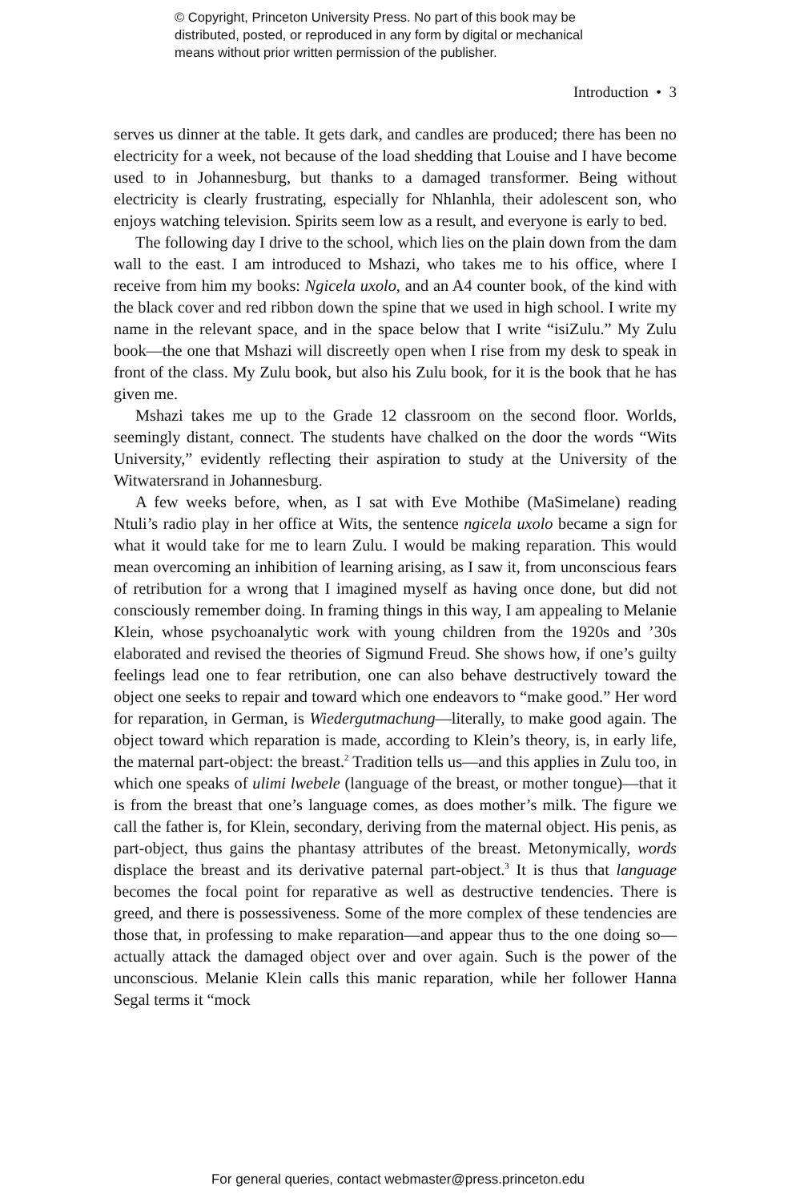© Copyright, Princeton University Press. No part of this book may be
distributed, posted, or reproduced in any form by digital or mechanical
means without prior written permission of the publisher.
Introduction • 3
serves us dinner at the table. It gets dark, and candles are produced; there has been no electricity for a week, not because of the load shedding that Louise and I have become used to in Johannesburg, but thanks to a damaged transformer. Being without electricity is clearly frustrating, especially for Nhlanhla, their adolescent son, who enjoys watching television. Spirits seem low as a result, and everyone is early to bed.
The following day I drive to the school, which lies on the plain down from the dam wall to the east. I am introduced to Mshazi, who takes me to his office, where I receive from him my books: Ngicela uxolo, and an A4 counter book, of the kind with the black cover and red ribbon down the spine that we used in high school. I write my name in the relevant space, and in the space below that I write “isiZulu.” My Zulu book—the one that Mshazi will discreetly open when I rise from my desk to speak in front of the class. My Zulu book, but also his Zulu book, for it is the book that he has given me.
Mshazi takes me up to the Grade 12 classroom on the second floor. Worlds, seemingly distant, connect. The students have chalked on the door the words “Wits University,” evidently reflecting their aspiration to study at the University of the Witwatersrand in Johannesburg.
A few weeks before, when, as I sat with Eve Mothibe (MaSimelane) reading Ntuli’s radio play in her office at Wits, the sentence ngicela uxolo became a sign for what it would take for me to learn Zulu. I would be making reparation. This would mean overcoming an inhibition of learning arising, as I saw it, from unconscious fears of retribution for a wrong that I imagined myself as having once done, but did not consciously remember doing. In framing things in this way, I am appealing to Melanie Klein, whose psychoanalytic work with young children from the 1920s and ’30s elaborated and revised the theories of Sigmund Freud. She shows how, if one’s guilty feelings lead one to fear retribution, one can also behave destructively toward the object one seeks to repair and toward which one endeavors to “make good.” Her word for reparation, in German, is Wiedergutmachung—literally, to make good again. The object toward which reparation is made, according to Klein’s theory, is, in early life, the maternal part-object: the breast.<sup>2</sup> Tradition tells us—and this applies in Zulu too, in which one speaks of ulimi lwebele (language of the breast, or mother tongue)—that it is from the breast that one’s language comes, as does mother’s milk. The figure we call the father is, for Klein, secondary, deriving from the maternal object. His penis, as part-object, thus gains the phantasy attributes of the breast. Metonymically, words displace the breast and its derivative paternal part-object.<sup>3</sup> It is thus that language becomes the focal point for reparative as well as destructive tendencies. There is greed, and there is possessiveness. Some of the more complex of these tendencies are those that, in professing to make reparation—and appear thus to the one doing so—actually attack the damaged object over and over again. Such is the power of the unconscious. Melanie Klein calls this manic reparation, while her follower Hanna Segal terms it “mock
For general queries, contact webmaster@press.princeton.edu